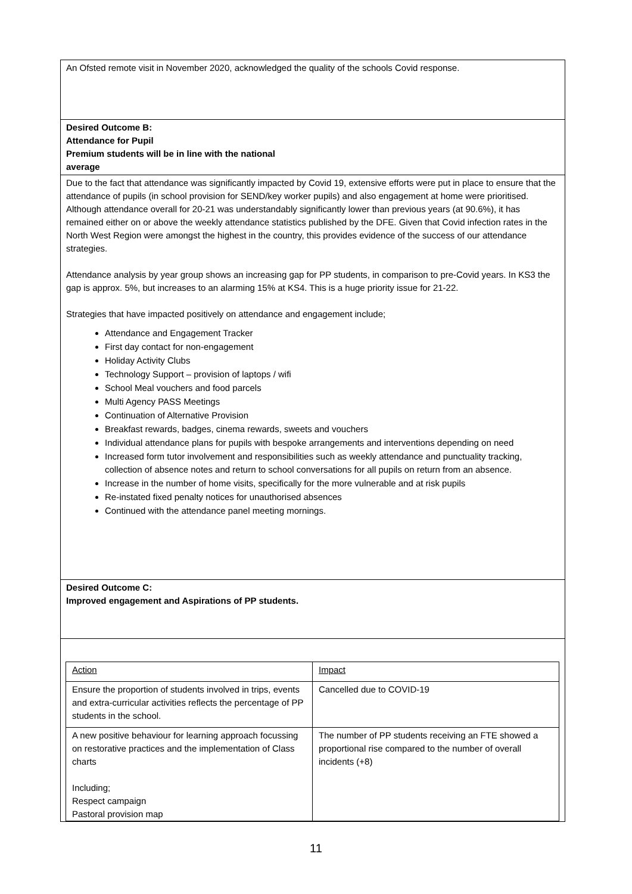An Ofsted remote visit in November 2020, acknowledged the quality of the schools Covid response.
Desired Outcome B:
Attendance for Pupil
Premium students will be in line with the national
average
Due to the fact that attendance was significantly impacted by Covid 19, extensive efforts were put in place to ensure that the attendance of pupils (in school provision for SEND/key worker pupils) and also engagement at home were prioritised. Although attendance overall for 20-21 was understandably significantly lower than previous years (at 90.6%), it has remained either on or above the weekly attendance statistics published by the DFE. Given that Covid infection rates in the North West Region were amongst the highest in the country, this provides evidence of the success of our attendance strategies.
Attendance analysis by year group shows an increasing gap for PP students, in comparison to pre-Covid years. In KS3 the gap is approx. 5%, but increases to an alarming 15% at KS4. This is a huge priority issue for 21-22.
Strategies that have impacted positively on attendance and engagement include;
Attendance and Engagement Tracker
First day contact for non-engagement
Holiday Activity Clubs
Technology Support – provision of laptops / wifi
School Meal vouchers and food parcels
Multi Agency PASS Meetings
Continuation of Alternative Provision
Breakfast rewards, badges, cinema rewards, sweets and vouchers
Individual attendance plans for pupils with bespoke arrangements and interventions depending on need
Increased form tutor involvement and responsibilities such as weekly attendance and punctuality tracking, collection of absence notes and return to school conversations for all pupils on return from an absence.
Increase in the number of home visits, specifically for the more vulnerable and at risk pupils
Re-instated fixed penalty notices for unauthorised absences
Continued with the attendance panel meeting mornings.
Desired Outcome C:
Improved engagement and Aspirations of PP students.
| Action | Impact |
| Ensure the proportion of students involved in trips, events and extra-curricular activities reflects the percentage of PP students in the school. | Cancelled due to COVID-19 |
| A new positive behaviour for learning approach focussing on restorative practices and the implementation of Class charts Including; Respect campaign Pastoral provision map | The number of PP students receiving an FTE showed a proportional rise compared to the number of overall incidents (+8) |
11